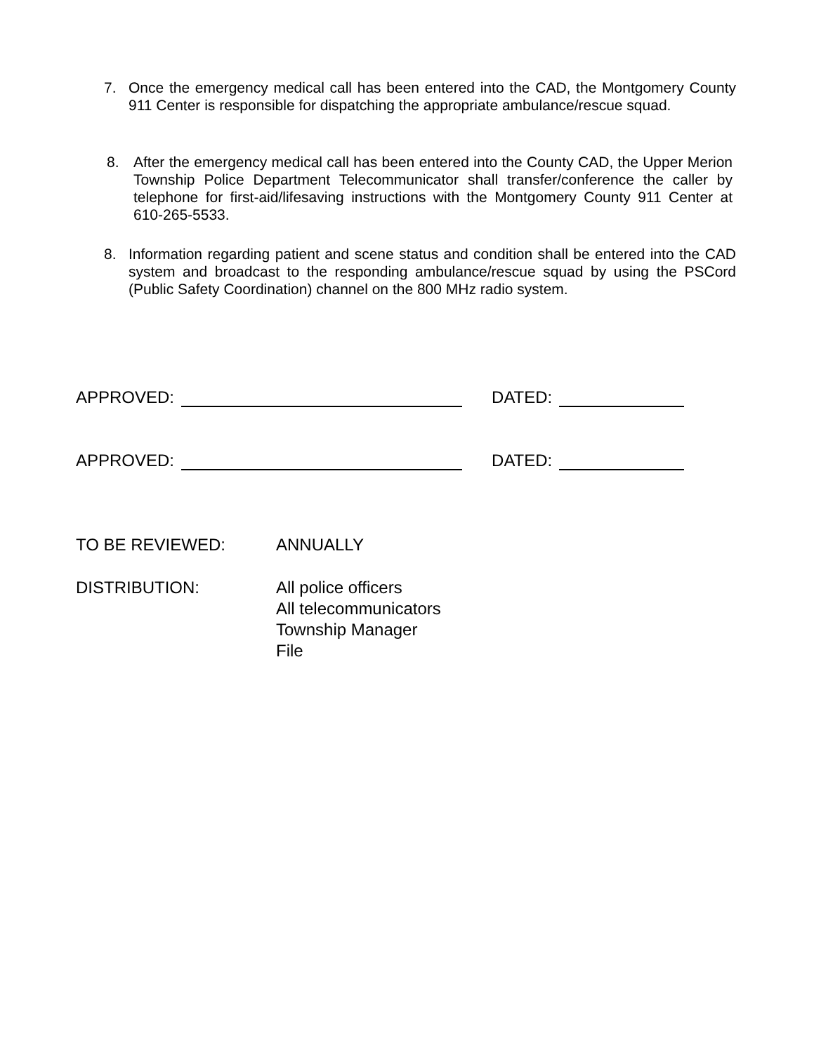7. Once the emergency medical call has been entered into the CAD, the Montgomery County 911 Center is responsible for dispatching the appropriate ambulance/rescue squad.
8. After the emergency medical call has been entered into the County CAD, the Upper Merion Township Police Department Telecommunicator shall transfer/conference the caller by telephone for first-aid/lifesaving instructions with the Montgomery County 911 Center at 610-265-5533.
8. Information regarding patient and scene status and condition shall be entered into the CAD system and broadcast to the responding ambulance/rescue squad by using the PSCord (Public Safety Coordination) channel on the 800 MHz radio system.
APPROVED: DATED:
APPROVED: DATED:
TO BE REVIEWED: ANNUALLY
DISTRIBUTION: All police officers
All telecommunicators
Township Manager
File